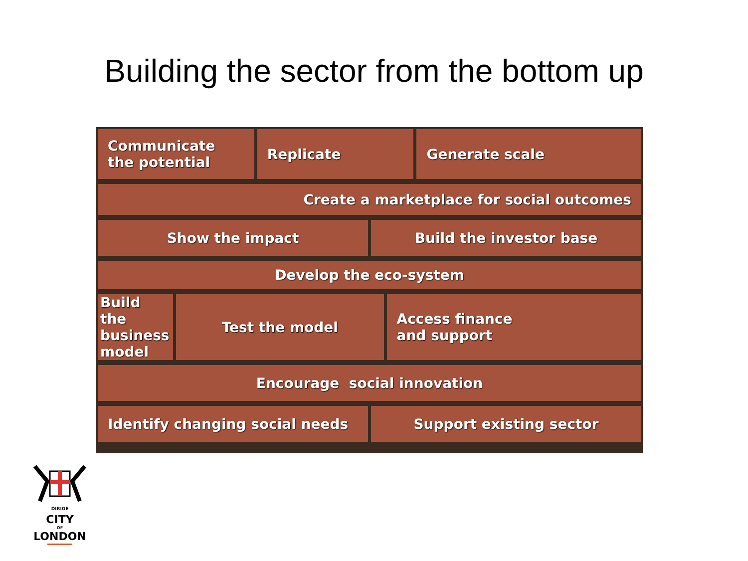Building the sector from the bottom up
Communicate
the potential
Replicate Generate scale
Create a marketplace for social outcomes
Show the impact Build the investor base
Develop the eco-system
Build the business model Test the model Access finance
and support
Encourage social innovation
Identify changing social needs Support existing sector
DIRIGE
CITY
OF
LONDON